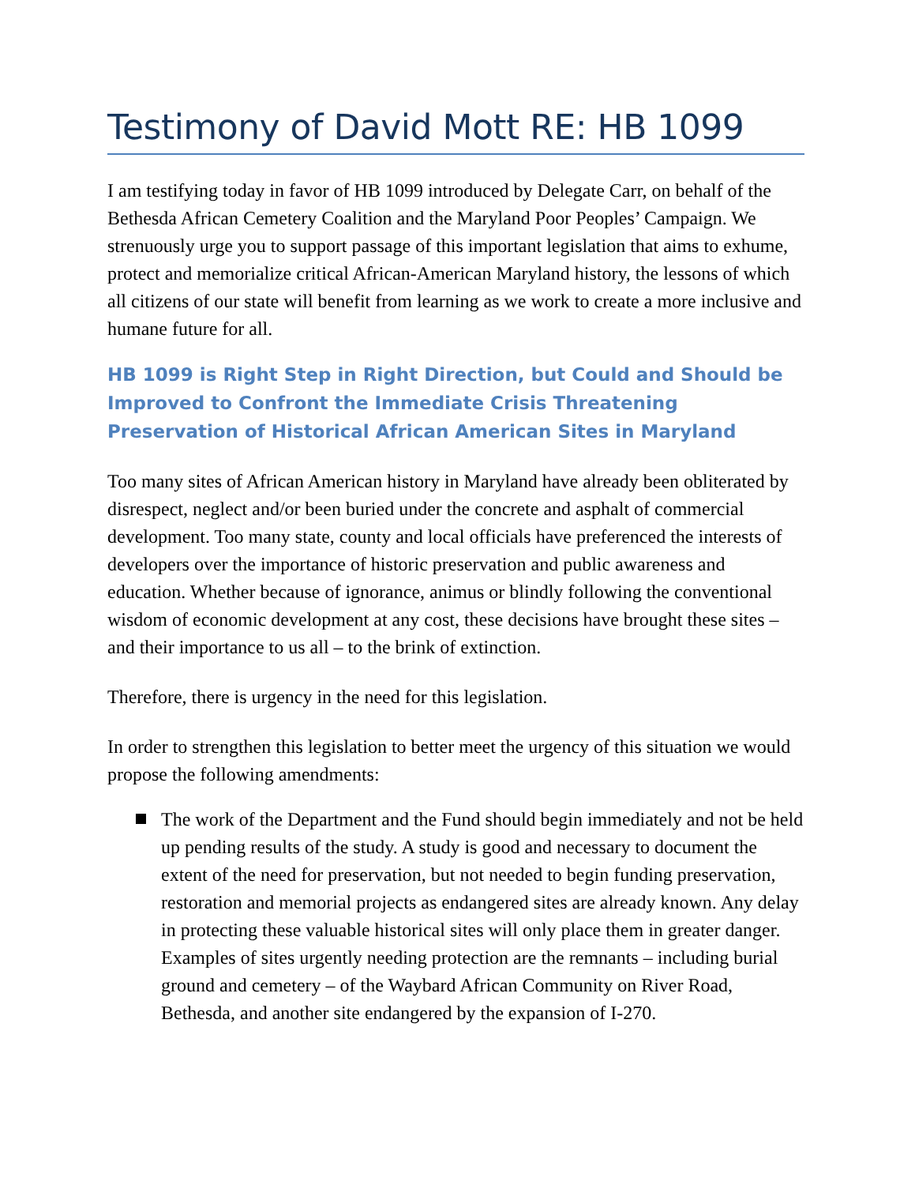Testimony of David Mott RE: HB 1099
I am testifying today in favor of HB 1099 introduced by Delegate Carr, on behalf of the Bethesda African Cemetery Coalition and the Maryland Poor Peoples’ Campaign. We strenuously urge you to support passage of this important legislation that aims to exhume, protect and memorialize critical African-American Maryland history, the lessons of which all citizens of our state will benefit from learning as we work to create a more inclusive and humane future for all.
HB 1099 is Right Step in Right Direction, but Could and Should be Improved to Confront the Immediate Crisis Threatening Preservation of Historical African American Sites in Maryland
Too many sites of African American history in Maryland have already been obliterated by disrespect, neglect and/or been buried under the concrete and asphalt of commercial development. Too many state, county and local officials have preferenced the interests of developers over the importance of historic preservation and public awareness and education. Whether because of ignorance, animus or blindly following the conventional wisdom of economic development at any cost, these decisions have brought these sites – and their importance to us all – to the brink of extinction.
Therefore, there is urgency in the need for this legislation.
In order to strengthen this legislation to better meet the urgency of this situation we would propose the following amendments:
The work of the Department and the Fund should begin immediately and not be held up pending results of the study. A study is good and necessary to document the extent of the need for preservation, but not needed to begin funding preservation, restoration and memorial projects as endangered sites are already known. Any delay in protecting these valuable historical sites will only place them in greater danger. Examples of sites urgently needing protection are the remnants – including burial ground and cemetery – of the Waybard African Community on River Road, Bethesda, and another site endangered by the expansion of I-270.